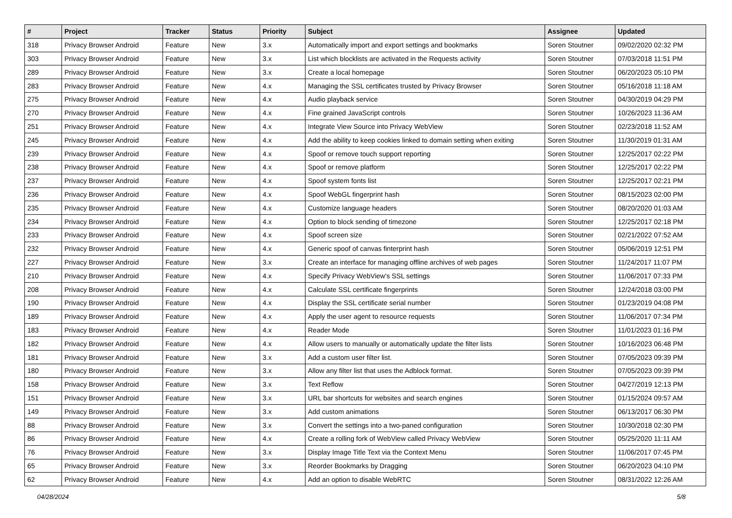| # | Project | Tracker | Status | Priority | Subject | Assignee | Updated |
| --- | --- | --- | --- | --- | --- | --- | --- |
| 318 | Privacy Browser Android | Feature | New | 3.x | Automatically import and export settings and bookmarks | Soren Stoutner | 09/02/2020 02:32 PM |
| 303 | Privacy Browser Android | Feature | New | 3.x | List which blocklists are activated in the Requests activity | Soren Stoutner | 07/03/2018 11:51 PM |
| 289 | Privacy Browser Android | Feature | New | 3.x | Create a local homepage | Soren Stoutner | 06/20/2023 05:10 PM |
| 283 | Privacy Browser Android | Feature | New | 4.x | Managing the SSL certificates trusted by Privacy Browser | Soren Stoutner | 05/16/2018 11:18 AM |
| 275 | Privacy Browser Android | Feature | New | 4.x | Audio playback service | Soren Stoutner | 04/30/2019 04:29 PM |
| 270 | Privacy Browser Android | Feature | New | 4.x | Fine grained JavaScript controls | Soren Stoutner | 10/26/2023 11:36 AM |
| 251 | Privacy Browser Android | Feature | New | 4.x | Integrate View Source into Privacy WebView | Soren Stoutner | 02/23/2018 11:52 AM |
| 245 | Privacy Browser Android | Feature | New | 4.x | Add the ability to keep cookies linked to domain setting when exiting | Soren Stoutner | 11/30/2019 01:31 AM |
| 239 | Privacy Browser Android | Feature | New | 4.x | Spoof or remove touch support reporting | Soren Stoutner | 12/25/2017 02:22 PM |
| 238 | Privacy Browser Android | Feature | New | 4.x | Spoof or remove platform | Soren Stoutner | 12/25/2017 02:22 PM |
| 237 | Privacy Browser Android | Feature | New | 4.x | Spoof system fonts list | Soren Stoutner | 12/25/2017 02:21 PM |
| 236 | Privacy Browser Android | Feature | New | 4.x | Spoof WebGL fingerprint hash | Soren Stoutner | 08/15/2023 02:00 PM |
| 235 | Privacy Browser Android | Feature | New | 4.x | Customize language headers | Soren Stoutner | 08/20/2020 01:03 AM |
| 234 | Privacy Browser Android | Feature | New | 4.x | Option to block sending of timezone | Soren Stoutner | 12/25/2017 02:18 PM |
| 233 | Privacy Browser Android | Feature | New | 4.x | Spoof screen size | Soren Stoutner | 02/21/2022 07:52 AM |
| 232 | Privacy Browser Android | Feature | New | 4.x | Generic spoof of canvas finterprint hash | Soren Stoutner | 05/06/2019 12:51 PM |
| 227 | Privacy Browser Android | Feature | New | 3.x | Create an interface for managing offline archives of web pages | Soren Stoutner | 11/24/2017 11:07 PM |
| 210 | Privacy Browser Android | Feature | New | 4.x | Specify Privacy WebView's SSL settings | Soren Stoutner | 11/06/2017 07:33 PM |
| 208 | Privacy Browser Android | Feature | New | 4.x | Calculate SSL certificate fingerprints | Soren Stoutner | 12/24/2018 03:00 PM |
| 190 | Privacy Browser Android | Feature | New | 4.x | Display the SSL certificate serial number | Soren Stoutner | 01/23/2019 04:08 PM |
| 189 | Privacy Browser Android | Feature | New | 4.x | Apply the user agent to resource requests | Soren Stoutner | 11/06/2017 07:34 PM |
| 183 | Privacy Browser Android | Feature | New | 4.x | Reader Mode | Soren Stoutner | 11/01/2023 01:16 PM |
| 182 | Privacy Browser Android | Feature | New | 4.x | Allow users to manually or automatically update the filter lists | Soren Stoutner | 10/16/2023 06:48 PM |
| 181 | Privacy Browser Android | Feature | New | 3.x | Add a custom user filter list. | Soren Stoutner | 07/05/2023 09:39 PM |
| 180 | Privacy Browser Android | Feature | New | 3.x | Allow any filter list that uses the Adblock format. | Soren Stoutner | 07/05/2023 09:39 PM |
| 158 | Privacy Browser Android | Feature | New | 3.x | Text Reflow | Soren Stoutner | 04/27/2019 12:13 PM |
| 151 | Privacy Browser Android | Feature | New | 3.x | URL bar shortcuts for websites and search engines | Soren Stoutner | 01/15/2024 09:57 AM |
| 149 | Privacy Browser Android | Feature | New | 3.x | Add custom animations | Soren Stoutner | 06/13/2017 06:30 PM |
| 88 | Privacy Browser Android | Feature | New | 3.x | Convert the settings into a two-paned configuration | Soren Stoutner | 10/30/2018 02:30 PM |
| 86 | Privacy Browser Android | Feature | New | 4.x | Create a rolling fork of WebView called Privacy WebView | Soren Stoutner | 05/25/2020 11:11 AM |
| 76 | Privacy Browser Android | Feature | New | 3.x | Display Image Title Text via the Context Menu | Soren Stoutner | 11/06/2017 07:45 PM |
| 65 | Privacy Browser Android | Feature | New | 3.x | Reorder Bookmarks by Dragging | Soren Stoutner | 06/20/2023 04:10 PM |
| 62 | Privacy Browser Android | Feature | New | 4.x | Add an option to disable WebRTC | Soren Stoutner | 08/31/2022 12:26 AM |
04/28/2024 5/8